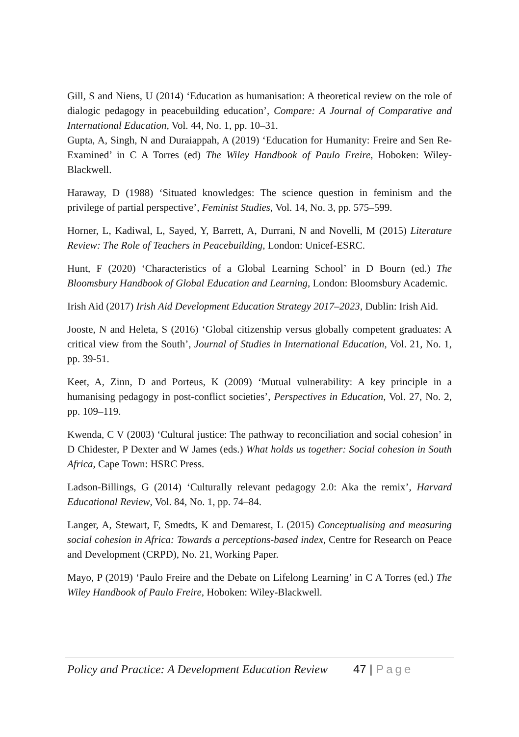Gill, S and Niens, U (2014) ‘Education as humanisation: A theoretical review on the role of dialogic pedagogy in peacebuilding education’, Compare: A Journal of Comparative and International Education, Vol. 44, No. 1, pp. 10–31.
Gupta, A, Singh, N and Duraiappah, A (2019) ‘Education for Humanity: Freire and Sen Re-Examined’ in C A Torres (ed) The Wiley Handbook of Paulo Freire, Hoboken: Wiley-Blackwell.
Haraway, D (1988) ‘Situated knowledges: The science question in feminism and the privilege of partial perspective’, Feminist Studies, Vol. 14, No. 3, pp. 575–599.
Horner, L, Kadiwal, L, Sayed, Y, Barrett, A, Durrani, N and Novelli, M (2015) Literature Review: The Role of Teachers in Peacebuilding, London: Unicef-ESRC.
Hunt, F (2020) ‘Characteristics of a Global Learning School’ in D Bourn (ed.) The Bloomsbury Handbook of Global Education and Learning, London: Bloomsbury Academic.
Irish Aid (2017) Irish Aid Development Education Strategy 2017–2023, Dublin: Irish Aid.
Jooste, N and Heleta, S (2016) ‘Global citizenship versus globally competent graduates: A critical view from the South’, Journal of Studies in International Education, Vol. 21, No. 1, pp. 39-51.
Keet, A, Zinn, D and Porteus, K (2009) ‘Mutual vulnerability: A key principle in a humanising pedagogy in post-conflict societies’, Perspectives in Education, Vol. 27, No. 2, pp. 109–119.
Kwenda, C V (2003) ‘Cultural justice: The pathway to reconciliation and social cohesion’ in D Chidester, P Dexter and W James (eds.) What holds us together: Social cohesion in South Africa, Cape Town: HSRC Press.
Ladson-Billings, G (2014) ‘Culturally relevant pedagogy 2.0: Aka the remix’, Harvard Educational Review, Vol. 84, No. 1, pp. 74–84.
Langer, A, Stewart, F, Smedts, K and Demarest, L (2015) Conceptualising and measuring social cohesion in Africa: Towards a perceptions-based index, Centre for Research on Peace and Development (CRPD), No. 21, Working Paper.
Mayo, P (2019) ‘Paulo Freire and the Debate on Lifelong Learning’ in C A Torres (ed.) The Wiley Handbook of Paulo Freire, Hoboken: Wiley-Blackwell.
Policy and Practice: A Development Education Review 47 | Page